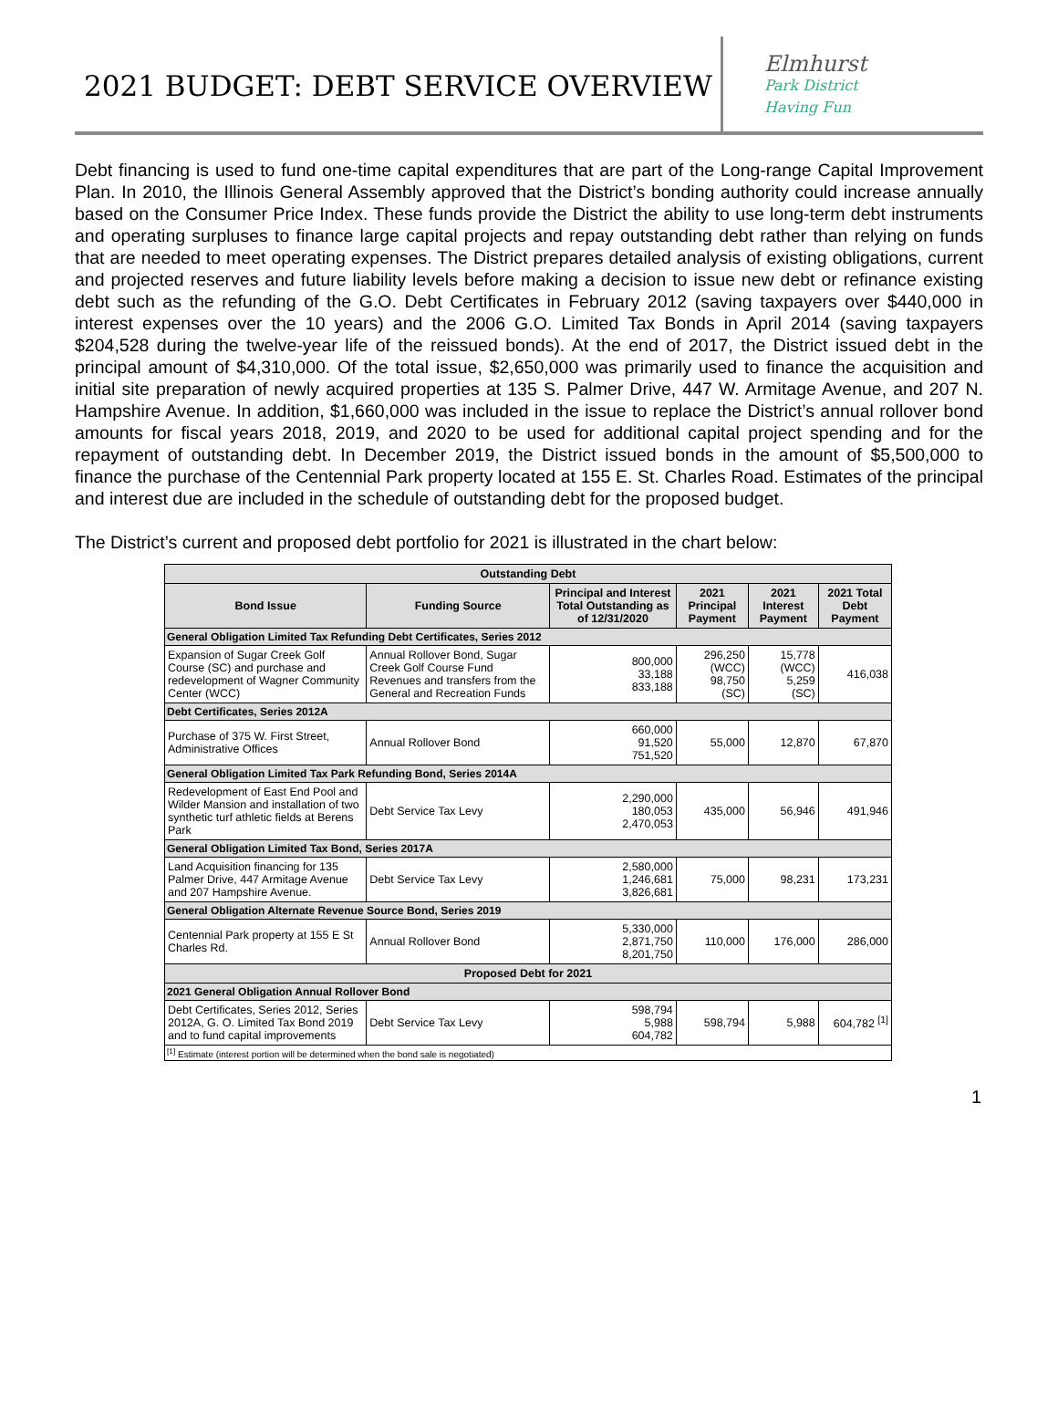2021 BUDGET: DEBT SERVICE OVERVIEW
Elmhurst
Park District
Having Fun
Debt financing is used to fund one-time capital expenditures that are part of the Long-range Capital Improvement Plan. In 2010, the Illinois General Assembly approved that the District’s bonding authority could increase annually based on the Consumer Price Index. These funds provide the District the ability to use long-term debt instruments and operating surpluses to finance large capital projects and repay outstanding debt rather than relying on funds that are needed to meet operating expenses. The District prepares detailed analysis of existing obligations, current and projected reserves and future liability levels before making a decision to issue new debt or refinance existing debt such as the refunding of the G.O. Debt Certificates in February 2012 (saving taxpayers over $440,000 in interest expenses over the 10 years) and the 2006 G.O. Limited Tax Bonds in April 2014 (saving taxpayers $204,528 during the twelve-year life of the reissued bonds). At the end of 2017, the District issued debt in the principal amount of $4,310,000. Of the total issue, $2,650,000 was primarily used to finance the acquisition and initial site preparation of newly acquired properties at 135 S. Palmer Drive, 447 W. Armitage Avenue, and 207 N. Hampshire Avenue. In addition, $1,660,000 was included in the issue to replace the District’s annual rollover bond amounts for fiscal years 2018, 2019, and 2020 to be used for additional capital project spending and for the repayment of outstanding debt. In December 2019, the District issued bonds in the amount of $5,500,000 to finance the purchase of the Centennial Park property located at 155 E. St. Charles Road. Estimates of the principal and interest due are included in the schedule of outstanding debt for the proposed budget.
The District’s current and proposed debt portfolio for 2021 is illustrated in the chart below:
| Outstanding Debt | | | | | |
| --- | --- | --- | --- | --- | --- |
| Bond Issue | Funding Source | Principal and Interest Total Outstanding as of 12/31/2020 | 2021 Principal Payment | 2021 Interest Payment | 2021 Total Debt Payment |
| General Obligation Limited Tax Refunding Debt Certificates, Series 2012 | | | | | |
| Expansion of Sugar Creek Golf Course (SC) and purchase and redevelopment of Wagner Community Center (WCC) | Annual Rollover Bond, Sugar Creek Golf Course Fund Revenues and transfers from the General and Recreation Funds | 800,000 33,188 833,188 | 296,250 (WCC) 98,750 (SC) | 15,778 (WCC) 5,259 (SC) | 416,038 |
| Debt Certificates, Series 2012A | | | | | |
| Purchase of 375 W. First Street, Administrative Offices | Annual Rollover Bond | 660,000 91,520 751,520 | 55,000 | 12,870 | 67,870 |
| General Obligation Limited Tax Park Refunding Bond, Series 2014A | | | | | |
| Redevelopment of East End Pool and Wilder Mansion and installation of two synthetic turf athletic fields at Berens Park | Debt Service Tax Levy | 2,290,000 180,053 2,470,053 | 435,000 | 56,946 | 491,946 |
| General Obligation Limited Tax Bond, Series 2017A | | | | | |
| Land Acquisition financing for 135 Palmer Drive, 447 Armitage Avenue and 207 Hampshire Avenue. | Debt Service Tax Levy | 2,580,000 1,246,681 3,826,681 | 75,000 | 98,231 | 173,231 |
| General Obligation Alternate Revenue Source Bond, Series 2019 | | | | | |
| Centennial Park property at 155 E St Charles Rd. | Annual Rollover Bond | 5,330,000 2,871,750 8,201,750 | 110,000 | 176,000 | 286,000 |
| Proposed Debt for 2021 | | | | | |
| 2021 General Obligation Annual Rollover Bond | | | | | |
| Debt Certificates, Series 2012, Series 2012A, G. O. Limited Tax Bond 2019 and to fund capital improvements | Debt Service Tax Levy | 598,794 5,988 604,782 | 598,794 | 5,988 | 604,782 <sup>[1]</sup> |
| <sup>[1]</sup> Estimate (interest portion will be determined when the bond sale is negotiated) | | | | | |
1